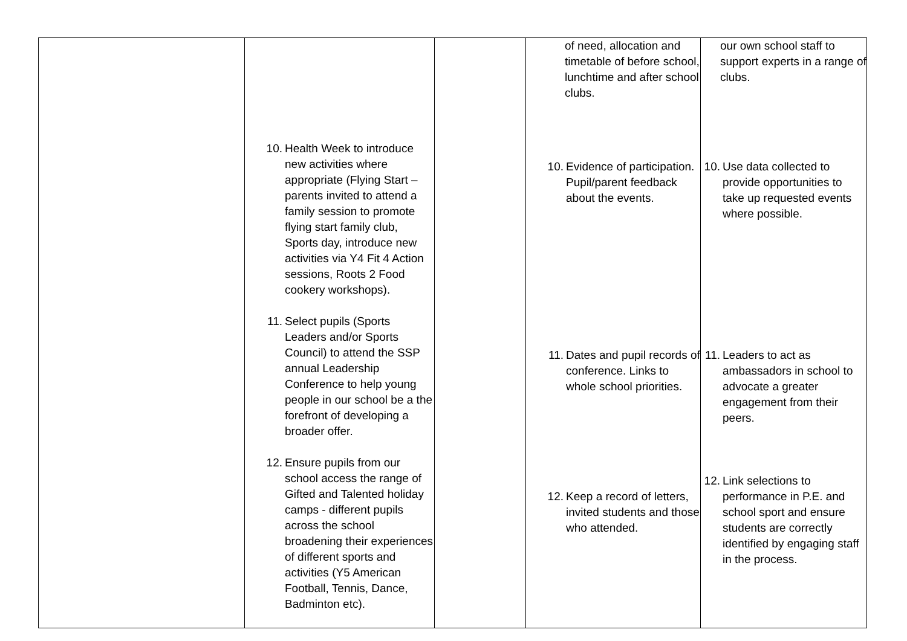| | 10. Health Week to introduce new activities where appropriate (Flying Start – parents invited to attend a family session to promote flying start family club, Sports day, introduce new activities via Y4 Fit 4 Action sessions, Roots 2 Food cookery workshops). 11. Select pupils (Sports Leaders and/or Sports Council) to attend the SSP annual Leadership Conference to help young people in our school be a the forefront of developing a broader offer. 12. Ensure pupils from our school access the range of Gifted and Talented holiday camps - different pupils across the school broadening their experiences of different sports and activities (Y5 American Football, Tennis, Dance, Badminton etc). | | of need, allocation and timetable of before school, lunchtime and after school clubs. 10. Evidence of participation. Pupil/parent feedback about the events. 11. Dates and pupil records of conference. Links to whole school priorities. 12. Keep a record of letters, invited students and those who attended. | our own school staff to support experts in a range of clubs. 10. Use data collected to provide opportunities to take up requested events where possible. 11. Leaders to act as ambassadors in school to advocate a greater engagement from their peers. 12. Link selections to performance in P.E. and school sport and ensure students are correctly identified by engaging staff in the process. |